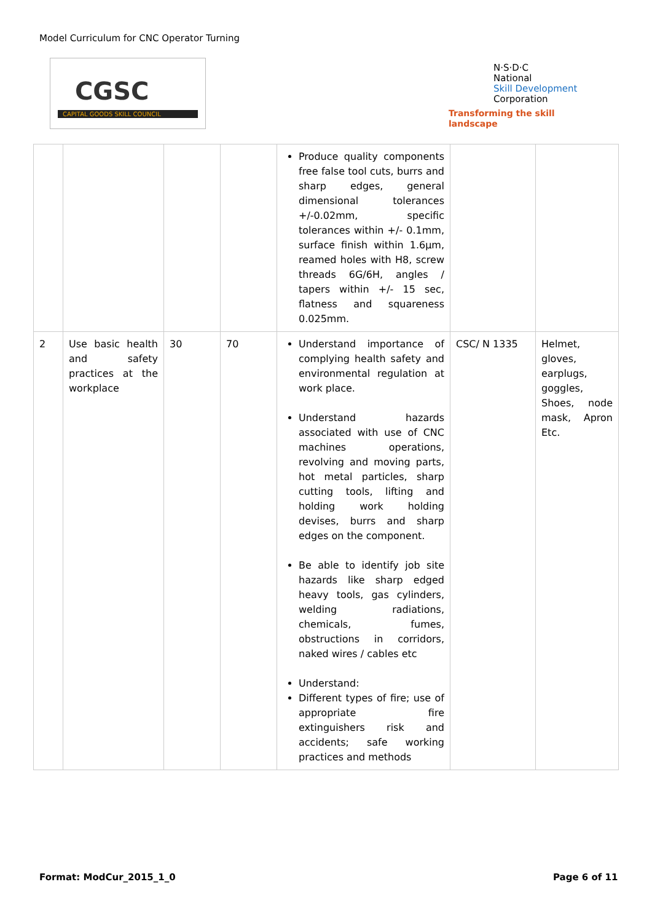Model Curriculum for CNC Operator Turning
CGSC
CAPITAL GOODS SKILL COUNCIL
N·S·D·C
National
Skill Development
Corporation
Transforming the skill landscape
| | | | | Produce quality components free false tool cuts, burrs and sharp edges, general dimensional tolerances +/-0.02mm, specific tolerances within +/- 0.1mm, surface finish within 1.6µm, reamed holes with H8, screw threads 6G/6H, angles / tapers within +/- 15 sec, flatness and squareness 0.025mm. | | |
| 2 | Use basic health and safety practices at the workplace | 30 | 70 | Understand importance of complying health safety and environmental regulation at work place. Understand hazards associated with use of CNC machines operations, revolving and moving parts, hot metal particles, sharp cutting tools, lifting and holding work holding devises, burrs and sharp edges on the component. Be able to identify job site hazards like sharp edged heavy tools, gas cylinders, welding radiations, chemicals, fumes, obstructions in corridors, naked wires / cables etc Understand: Different types of fire; use of appropriate fire extinguishers risk and accidents; safe working practices and methods | CSC/ N 1335 | Helmet, gloves, earplugs, goggles, Shoes, node mask, Apron Etc. |
Format: ModCur_2015_1_0 Page 6 of 11